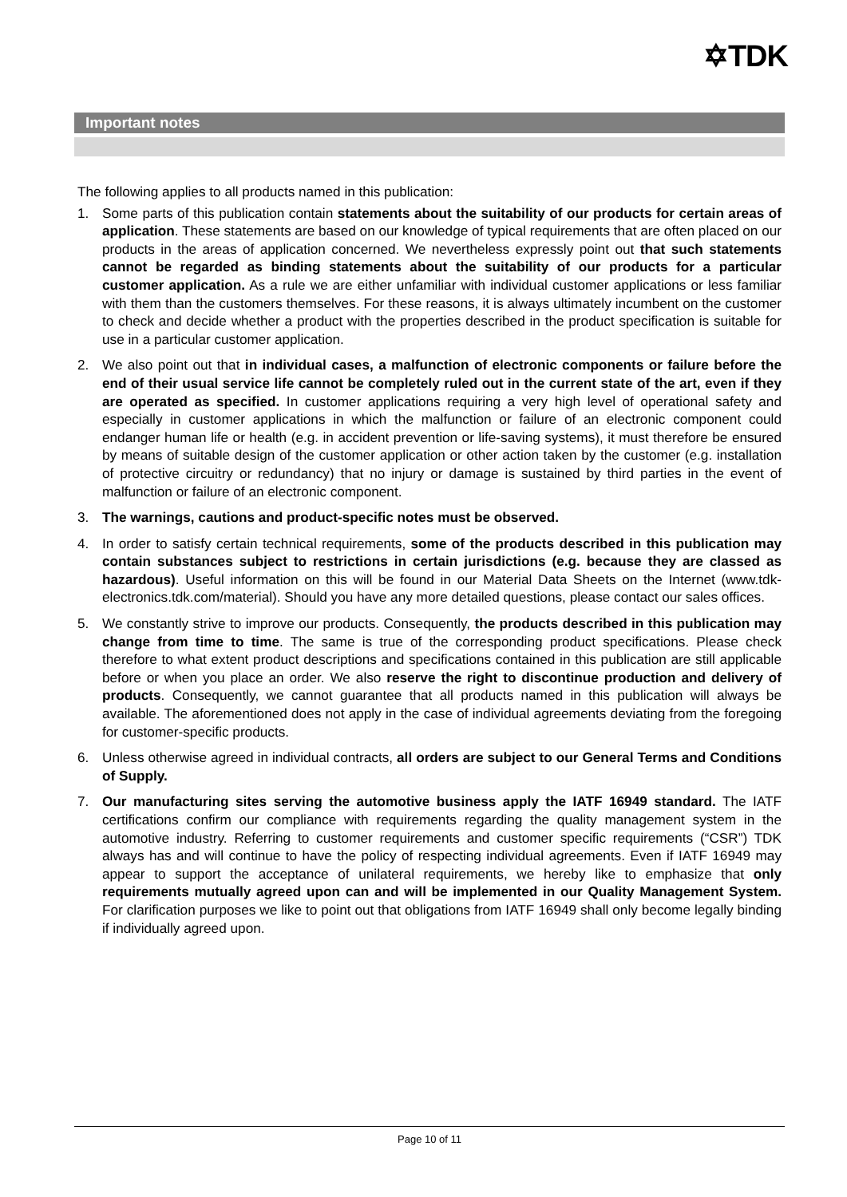✡TDK
Important notes
The following applies to all products named in this publication:
1. Some parts of this publication contain statements about the suitability of our products for certain areas of application. These statements are based on our knowledge of typical requirements that are often placed on our products in the areas of application concerned. We nevertheless expressly point out that such statements cannot be regarded as binding statements about the suitability of our products for a particular customer application. As a rule we are either unfamiliar with individual customer applications or less familiar with them than the customers themselves. For these reasons, it is always ultimately incumbent on the customer to check and decide whether a product with the properties described in the product specification is suitable for use in a particular customer application.
2. We also point out that in individual cases, a malfunction of electronic components or failure before the end of their usual service life cannot be completely ruled out in the current state of the art, even if they are operated as specified. In customer applications requiring a very high level of operational safety and especially in customer applications in which the malfunction or failure of an electronic component could endanger human life or health (e.g. in accident prevention or life-saving systems), it must therefore be ensured by means of suitable design of the customer application or other action taken by the customer (e.g. installation of protective circuitry or redundancy) that no injury or damage is sustained by third parties in the event of malfunction or failure of an electronic component.
3. The warnings, cautions and product-specific notes must be observed.
4. In order to satisfy certain technical requirements, some of the products described in this publication may contain substances subject to restrictions in certain jurisdictions (e.g. because they are classed as hazardous). Useful information on this will be found in our Material Data Sheets on the Internet (www.tdk-electronics.tdk.com/material). Should you have any more detailed questions, please contact our sales offices.
5. We constantly strive to improve our products. Consequently, the products described in this publication may change from time to time. The same is true of the corresponding product specifications. Please check therefore to what extent product descriptions and specifications contained in this publication are still applicable before or when you place an order. We also reserve the right to discontinue production and delivery of products. Consequently, we cannot guarantee that all products named in this publication will always be available. The aforementioned does not apply in the case of individual agreements deviating from the foregoing for customer-specific products.
6. Unless otherwise agreed in individual contracts, all orders are subject to our General Terms and Conditions of Supply.
7. Our manufacturing sites serving the automotive business apply the IATF 16949 standard. The IATF certifications confirm our compliance with requirements regarding the quality management system in the automotive industry. Referring to customer requirements and customer specific requirements (“CSR”) TDK always has and will continue to have the policy of respecting individual agreements. Even if IATF 16949 may appear to support the acceptance of unilateral requirements, we hereby like to emphasize that only requirements mutually agreed upon can and will be implemented in our Quality Management System. For clarification purposes we like to point out that obligations from IATF 16949 shall only become legally binding if individually agreed upon.
Page 10 of 11